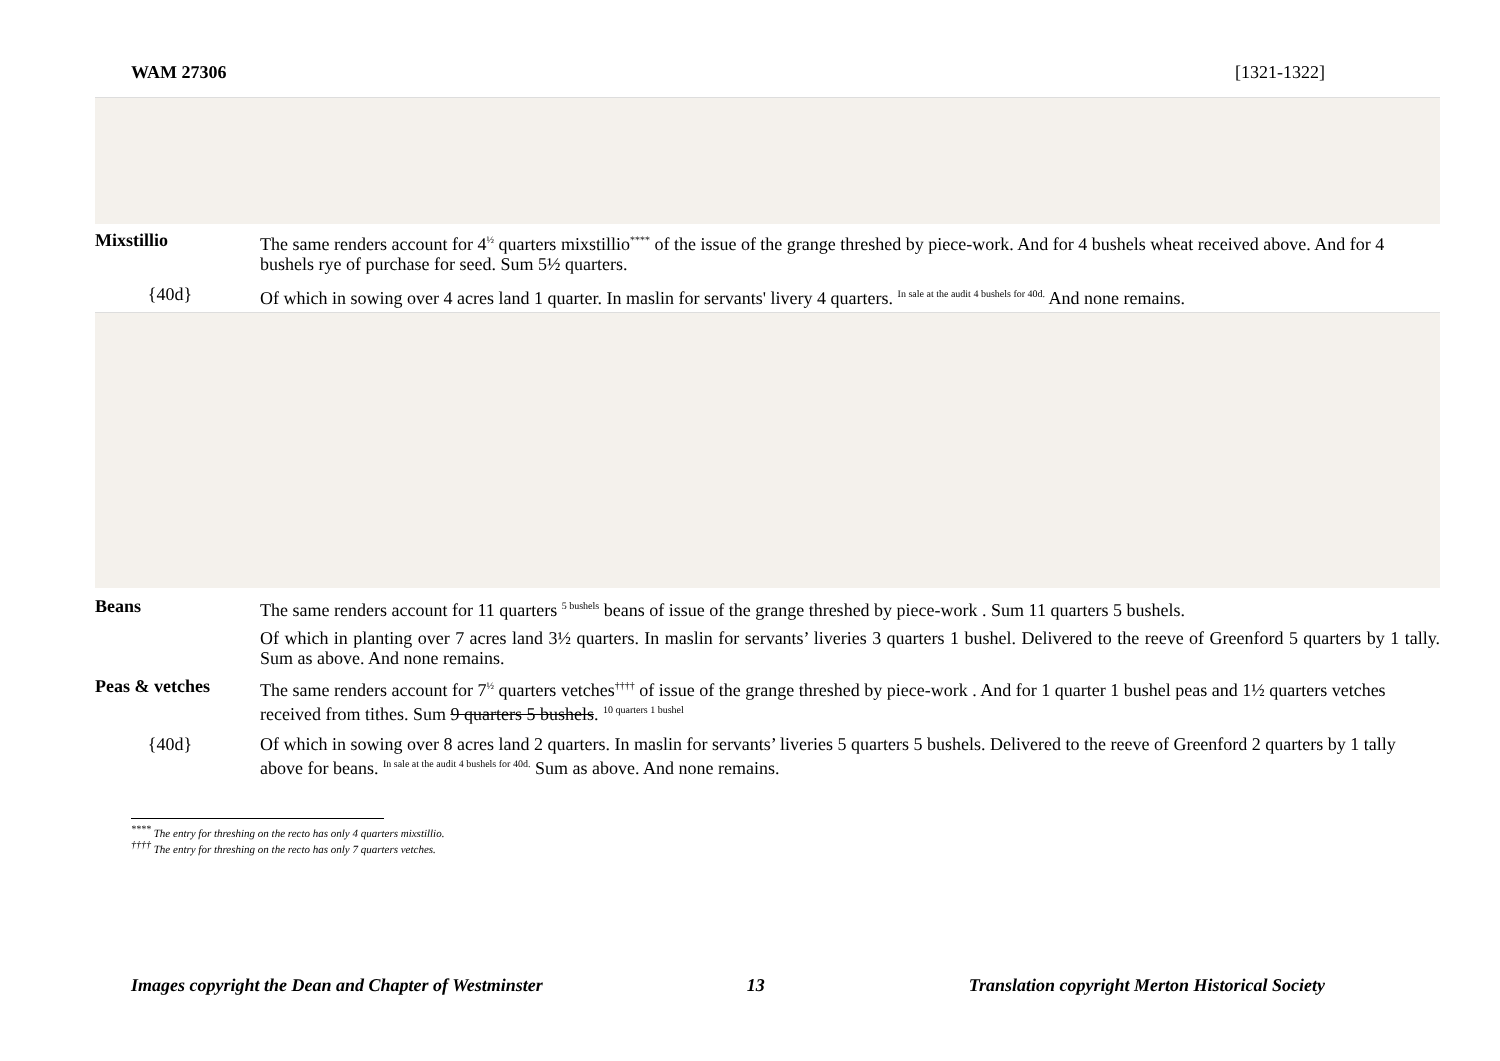WAM 27306 [1321-1322]
Mixstillio
The same renders account for 4<sup>½</sup> quarters mixstillio<sup>****</sup> of the issue of the grange threshed by piece-work. And for 4 bushels wheat received above. And for 4 bushels rye of purchase for seed. Sum 5½ quarters.
{40d}
Of which in sowing over 4 acres land 1 quarter. In maslin for servants' livery 4 quarters. <sup>In sale at the audit 4 bushels for 40d.</sup> And none remains.
Beans
The same renders account for 11 quarters <sup>5 bushels</sup> beans of issue of the grange threshed by piece-work . Sum 11 quarters 5 bushels.
Of which in planting over 7 acres land 3½ quarters. In maslin for servants’ liveries 3 quarters 1 bushel. Delivered to the reeve of Greenford 5 quarters by 1 tally. Sum as above. And none remains.
Peas & vetches
The same renders account for 7<sup>½</sup> quarters vetches<sup>††††</sup> of issue of the grange threshed by piece-work . And for 1 quarter 1 bushel peas and 1½ quarters vetches received from tithes. Sum 9 quarters 5 bushels. <sup>10 quarters 1 bushel</sup>
{40d}
Of which in sowing over 8 acres land 2 quarters. In maslin for servants’ liveries 5 quarters 5 bushels. Delivered to the reeve of Greenford 2 quarters by 1 tally above for beans. <sup>In sale at the audit 4 bushels for 40d.</sup> Sum as above. And none remains.
<sup>****</sup> The entry for threshing on the recto has only 4 quarters mixstillio.
<sup>††††</sup> The entry for threshing on the recto has only 7 quarters vetches.
Images copyright the Dean and Chapter of Westminster 13 Translation copyright Merton Historical Society